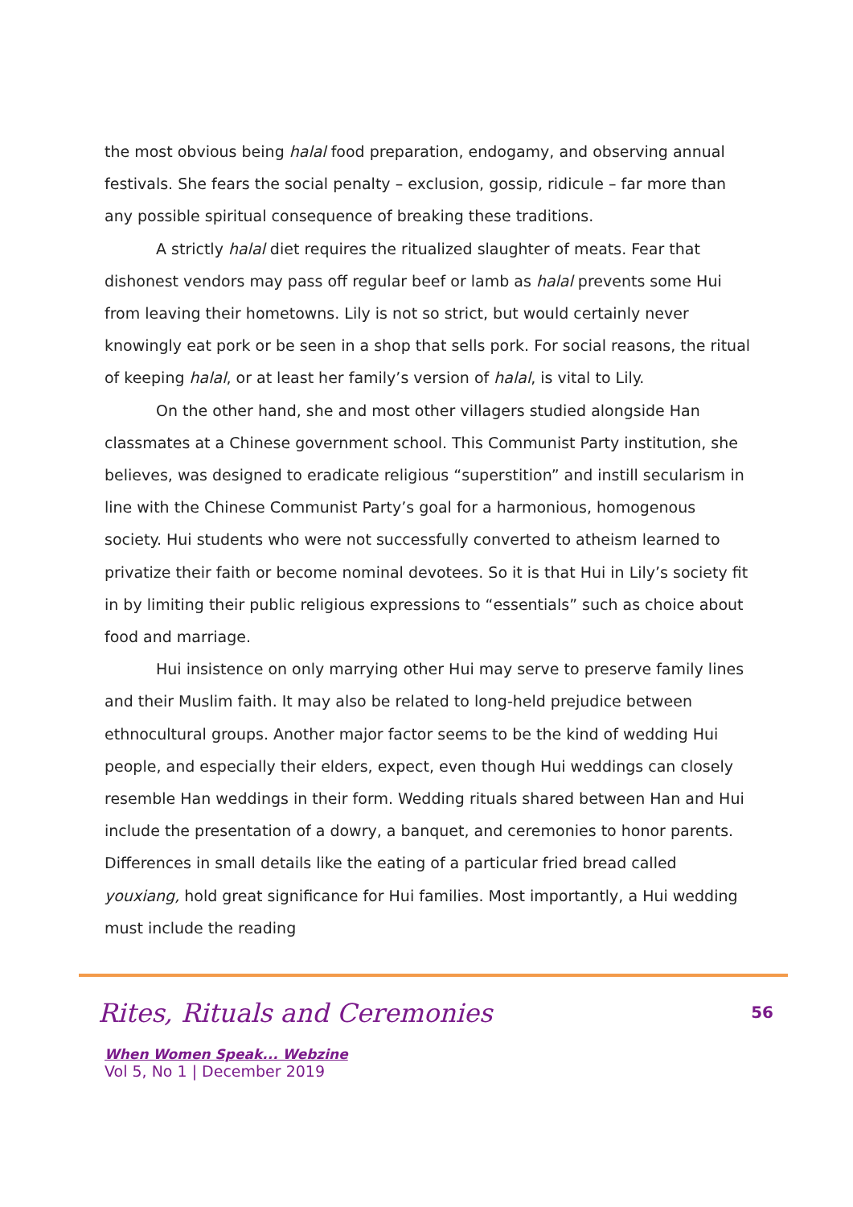the most obvious being halal food preparation, endogamy, and observing annual festivals. She fears the social penalty – exclusion, gossip, ridicule – far more than any possible spiritual consequence of breaking these traditions.
A strictly halal diet requires the ritualized slaughter of meats. Fear that dishonest vendors may pass off regular beef or lamb as halal prevents some Hui from leaving their hometowns. Lily is not so strict, but would certainly never knowingly eat pork or be seen in a shop that sells pork. For social reasons, the ritual of keeping halal, or at least her family’s version of halal, is vital to Lily.
On the other hand, she and most other villagers studied alongside Han classmates at a Chinese government school. This Communist Party institution, she believes, was designed to eradicate religious “superstition” and instill secularism in line with the Chinese Communist Party’s goal for a harmonious, homogenous society. Hui students who were not successfully converted to atheism learned to privatize their faith or become nominal devotees. So it is that Hui in Lily’s society fit in by limiting their public religious expressions to “essentials” such as choice about food and marriage.
Hui insistence on only marrying other Hui may serve to preserve family lines and their Muslim faith. It may also be related to long-held prejudice between ethnocultural groups. Another major factor seems to be the kind of wedding Hui people, and especially their elders, expect, even though Hui weddings can closely resemble Han weddings in their form. Wedding rituals shared between Han and Hui include the presentation of a dowry, a banquet, and ceremonies to honor parents. Differences in small details like the eating of a particular fried bread called youxiang, hold great significance for Hui families. Most importantly, a Hui wedding must include the reading
Rites, Rituals and Ceremonies 56
When Women Speak... Webzine
Vol 5, No 1 | December 2019